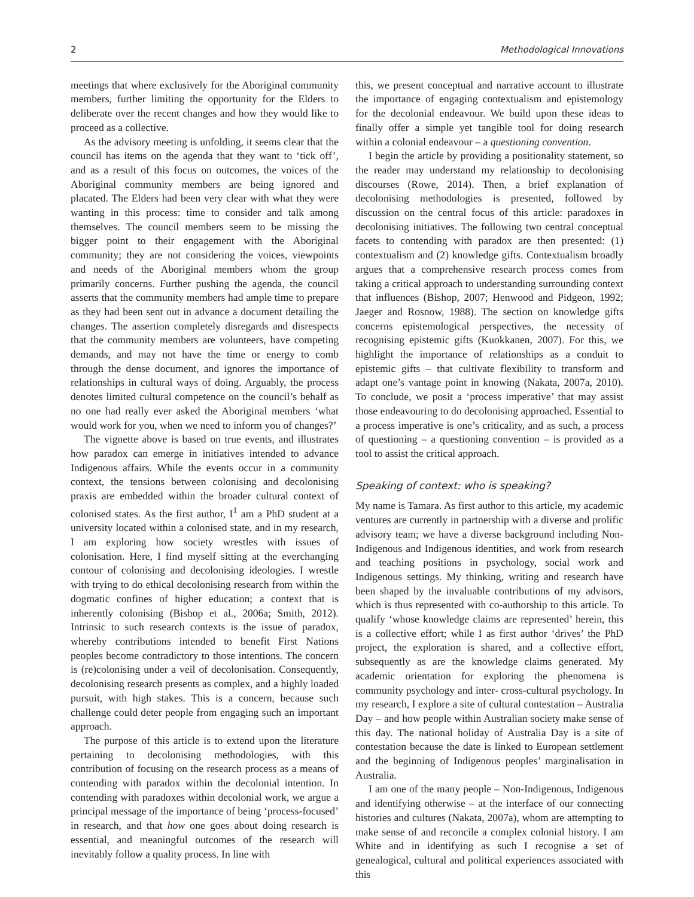2 Methodological Innovations
meetings that where exclusively for the Aboriginal community members, further limiting the opportunity for the Elders to deliberate over the recent changes and how they would like to proceed as a collective.
As the advisory meeting is unfolding, it seems clear that the council has items on the agenda that they want to ‘tick off’, and as a result of this focus on outcomes, the voices of the Aboriginal community members are being ignored and placated. The Elders had been very clear with what they were wanting in this process: time to consider and talk among themselves. The council members seem to be missing the bigger point to their engagement with the Aboriginal community; they are not considering the voices, viewpoints and needs of the Aboriginal members whom the group primarily concerns. Further pushing the agenda, the council asserts that the community members had ample time to prepare as they had been sent out in advance a document detailing the changes. The assertion completely disregards and disrespects that the community members are volunteers, have competing demands, and may not have the time or energy to comb through the dense document, and ignores the importance of relationships in cultural ways of doing. Arguably, the process denotes limited cultural competence on the council’s behalf as no one had really ever asked the Aboriginal members ‘what would work for you, when we need to inform you of changes?’
The vignette above is based on true events, and illustrates how paradox can emerge in initiatives intended to advance Indigenous affairs. While the events occur in a community context, the tensions between colonising and decolonising praxis are embedded within the broader cultural context of colonised states. As the first author, I<sup>1</sup> am a PhD student at a university located within a colonised state, and in my research, I am exploring how society wrestles with issues of colonisation. Here, I find myself sitting at the everchanging contour of colonising and decolonising ideologies. I wrestle with trying to do ethical decolonising research from within the dogmatic confines of higher education; a context that is inherently colonising (Bishop et al., 2006a; Smith, 2012). Intrinsic to such research contexts is the issue of paradox, whereby contributions intended to benefit First Nations peoples become contradictory to those intentions. The concern is (re)colonising under a veil of decolonisation. Consequently, decolonising research presents as complex, and a highly loaded pursuit, with high stakes. This is a concern, because such challenge could deter people from engaging such an important approach.
The purpose of this article is to extend upon the literature pertaining to decolonising methodologies, with this contribution of focusing on the research process as a means of contending with paradox within the decolonial intention. In contending with paradoxes within decolonial work, we argue a principal message of the importance of being ‘process-focused’ in research, and that how one goes about doing research is essential, and meaningful outcomes of the research will inevitably follow a quality process. In line with
this, we present conceptual and narrative account to illustrate the importance of engaging contextualism and epistemology for the decolonial endeavour. We build upon these ideas to finally offer a simple yet tangible tool for doing research within a colonial endeavour – a questioning convention.
I begin the article by providing a positionality statement, so the reader may understand my relationship to decolonising discourses (Rowe, 2014). Then, a brief explanation of decolonising methodologies is presented, followed by discussion on the central focus of this article: paradoxes in decolonising initiatives. The following two central conceptual facets to contending with paradox are then presented: (1) contextualism and (2) knowledge gifts. Contextualism broadly argues that a comprehensive research process comes from taking a critical approach to understanding surrounding context that influences (Bishop, 2007; Henwood and Pidgeon, 1992; Jaeger and Rosnow, 1988). The section on knowledge gifts concerns epistemological perspectives, the necessity of recognising epistemic gifts (Kuokkanen, 2007). For this, we highlight the importance of relationships as a conduit to epistemic gifts – that cultivate flexibility to transform and adapt one’s vantage point in knowing (Nakata, 2007a, 2010). To conclude, we posit a ‘process imperative’ that may assist those endeavouring to do decolonising approached. Essential to a process imperative is one’s criticality, and as such, a process of questioning – a questioning convention – is provided as a tool to assist the critical approach.
Speaking of context: who is speaking?
My name is Tamara. As first author to this article, my academic ventures are currently in partnership with a diverse and prolific advisory team; we have a diverse background including Non-Indigenous and Indigenous identities, and work from research and teaching positions in psychology, social work and Indigenous settings. My thinking, writing and research have been shaped by the invaluable contributions of my advisors, which is thus represented with co-authorship to this article. To qualify ‘whose knowledge claims are represented’ herein, this is a collective effort; while I as first author ‘drives’ the PhD project, the exploration is shared, and a collective effort, subsequently as are the knowledge claims generated. My academic orientation for exploring the phenomena is community psychology and inter- cross-cultural psychology. In my research, I explore a site of cultural contestation – Australia Day – and how people within Australian society make sense of this day. The national holiday of Australia Day is a site of contestation because the date is linked to European settlement and the beginning of Indigenous peoples’ marginalisation in Australia.
I am one of the many people – Non-Indigenous, Indigenous and identifying otherwise – at the interface of our connecting histories and cultures (Nakata, 2007a), whom are attempting to make sense of and reconcile a complex colonial history. I am White and in identifying as such I recognise a set of genealogical, cultural and political experiences associated with this